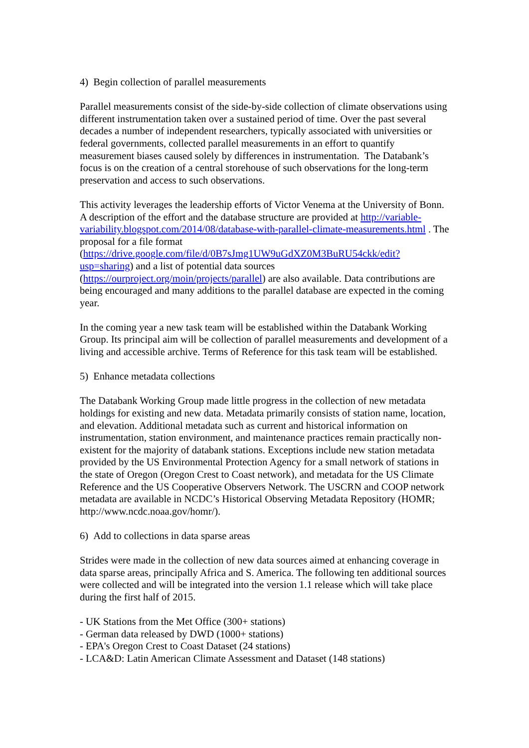4) Begin collection of parallel measurements
Parallel measurements consist of the side-by-side collection of climate observations using different instrumentation taken over a sustained period of time. Over the past several decades a number of independent researchers, typically associated with universities or federal governments, collected parallel measurements in an effort to quantify measurement biases caused solely by differences in instrumentation. The Databank’s focus is on the creation of a central storehouse of such observations for the long-term preservation and access to such observations.
This activity leverages the leadership efforts of Victor Venema at the University of Bonn. A description of the effort and the database structure are provided at http://variable-variability.blogspot.com/2014/08/database-with-parallel-climate-measurements.html . The proposal for a file format (https://drive.google.com/file/d/0B7sJmg1UW9uGdXZ0M3BuRU54ckk/edit?usp=sharing) and a list of potential data sources (https://ourproject.org/moin/projects/parallel) are also available. Data contributions are being encouraged and many additions to the parallel database are expected in the coming year.
In the coming year a new task team will be established within the Databank Working Group. Its principal aim will be collection of parallel measurements and development of a living and accessible archive. Terms of Reference for this task team will be established.
5) Enhance metadata collections
The Databank Working Group made little progress in the collection of new metadata holdings for existing and new data. Metadata primarily consists of station name, location, and elevation. Additional metadata such as current and historical information on instrumentation, station environment, and maintenance practices remain practically non-existent for the majority of databank stations. Exceptions include new station metadata provided by the US Environmental Protection Agency for a small network of stations in the state of Oregon (Oregon Crest to Coast network), and metadata for the US Climate Reference and the US Cooperative Observers Network. The USCRN and COOP network metadata are available in NCDC’s Historical Observing Metadata Repository (HOMR; http://www.ncdc.noaa.gov/homr/).
6) Add to collections in data sparse areas
Strides were made in the collection of new data sources aimed at enhancing coverage in data sparse areas, principally Africa and S. America. The following ten additional sources were collected and will be integrated into the version 1.1 release which will take place during the first half of 2015.
- UK Stations from the Met Office (300+ stations)
- German data released by DWD (1000+ stations)
- EPA's Oregon Crest to Coast Dataset (24 stations)
- LCA&D: Latin American Climate Assessment and Dataset (148 stations)